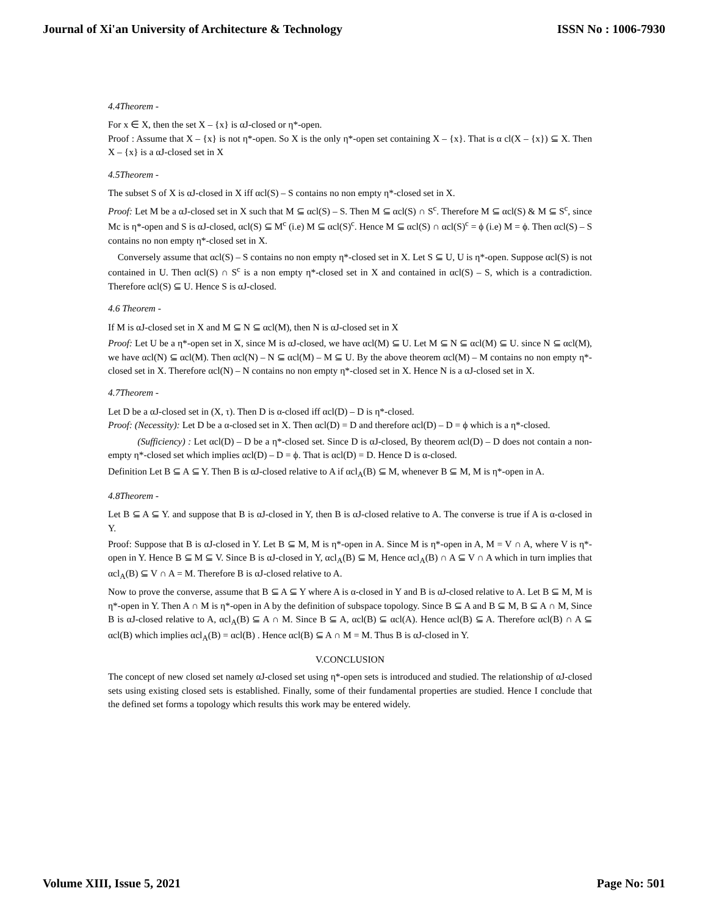Journal of Xi'an University of Architecture & Technology ISSN No : 1006-7930
4.4Theorem -
For x ∈ X, then the set X – {x} is αJ-closed or η*-open.
Proof : Assume that X – {x} is not η*-open. So X is the only η*-open set containing X – {x}. That is α cl(X – {x}) ⊆ X. Then X – {x} is a αJ-closed set in X
4.5Theorem -
The subset S of X is αJ-closed in X iff αcl(S) – S contains no non empty η*-closed set in X.
Proof: Let M be a αJ-closed set in X such that M ⊆ αcl(S) – S. Then M ⊆ αcl(S) ∩ S<sup>c</sup>. Therefore M ⊆ αcl(S) & M ⊆ S<sup>c</sup>, since Mc is η*-open and S is αJ-closed, αcl(S) ⊆ M<sup>c</sup> (i.e) M ⊆ αcl(S)<sup>c</sup>. Hence M ⊆ αcl(S) ∩ αcl(S)<sup>c</sup> = ϕ (i.e) M = ϕ. Then αcl(S) – S contains no non empty η*-closed set in X.
Conversely assume that αcl(S) – S contains no non empty η*-closed set in X. Let S ⊆ U, U is η*-open. Suppose αcl(S) is not contained in U. Then αcl(S) ∩ S<sup>c</sup> is a non empty η*-closed set in X and contained in αcl(S) – S, which is a contradiction. Therefore αcl(S) ⊆ U. Hence S is αJ-closed.
4.6 Theorem -
If M is αJ-closed set in X and M ⊆ N ⊆ αcl(M), then N is αJ-closed set in X
Proof: Let U be a η*-open set in X, since M is αJ-closed, we have αcl(M) ⊆ U. Let M ⊆ N ⊆ αcl(M) ⊆ U. since N ⊆ αcl(M), we have αcl(N) ⊆ αcl(M). Then αcl(N) – N ⊆ αcl(M) – M ⊆ U. By the above theorem αcl(M) – M contains no non empty η*-closed set in X. Therefore αcl(N) – N contains no non empty η*-closed set in X. Hence N is a αJ-closed set in X.
4.7Theorem -
Let D be a αJ-closed set in (X, τ). Then D is α-closed iff αcl(D) – D is η*-closed.
Proof: (Necessity): Let D be a α-closed set in X. Then αcl(D) = D and therefore αcl(D) – D = ϕ which is a η*-closed.
(Sufficiency) : Let αcl(D) – D be a η*-closed set. Since D is αJ-closed, By theorem αcl(D) – D does not contain a non-empty η*-closed set which implies αcl(D) – D = ϕ. That is αcl(D) = D. Hence D is α-closed.
Definition Let B ⊆ A ⊆ Y. Then B is αJ-closed relative to A if αcl<sub>A</sub>(B) ⊆ M, whenever B ⊆ M, M is η*-open in A.
4.8Theorem -
Let B ⊆ A ⊆ Y. and suppose that B is αJ-closed in Y, then B is αJ-closed relative to A. The converse is true if A is α-closed in Y.
Proof: Suppose that B is αJ-closed in Y. Let B ⊆ M, M is η*-open in A. Since M is η*-open in A, M = V ∩ A, where V is η*-open in Y. Hence B ⊆ M ⊆ V. Since B is αJ-closed in Y, αcl<sub>A</sub>(B) ⊆ M, Hence αcl<sub>A</sub>(B) ∩ A ⊆ V ∩ A which in turn implies that αcl<sub>A</sub>(B) ⊆ V ∩ A = M. Therefore B is αJ-closed relative to A.
Now to prove the converse, assume that B ⊆ A ⊆ Y where A is α-closed in Y and B is αJ-closed relative to A. Let B ⊆ M, M is η*-open in Y. Then A ∩ M is η*-open in A by the definition of subspace topology. Since B ⊆ A and B ⊆ M, B ⊆ A ∩ M, Since B is αJ-closed relative to A, αcl<sub>A</sub>(B) ⊆ A ∩ M. Since B ⊆ A, αcl(B) ⊆ αcl(A). Hence αcl(B) ⊆ A. Therefore αcl(B) ∩ A ⊆ αcl(B) which implies αcl<sub>A</sub>(B) = αcl(B) . Hence αcl(B) ⊆ A ∩ M = M. Thus B is αJ-closed in Y.
V.CONCLUSION
The concept of new closed set namely αJ-closed set using η*-open sets is introduced and studied. The relationship of αJ-closed sets using existing closed sets is established. Finally, some of their fundamental properties are studied. Hence I conclude that the defined set forms a topology which results this work may be entered widely.
Volume XIII, Issue 5, 2021 Page No: 501